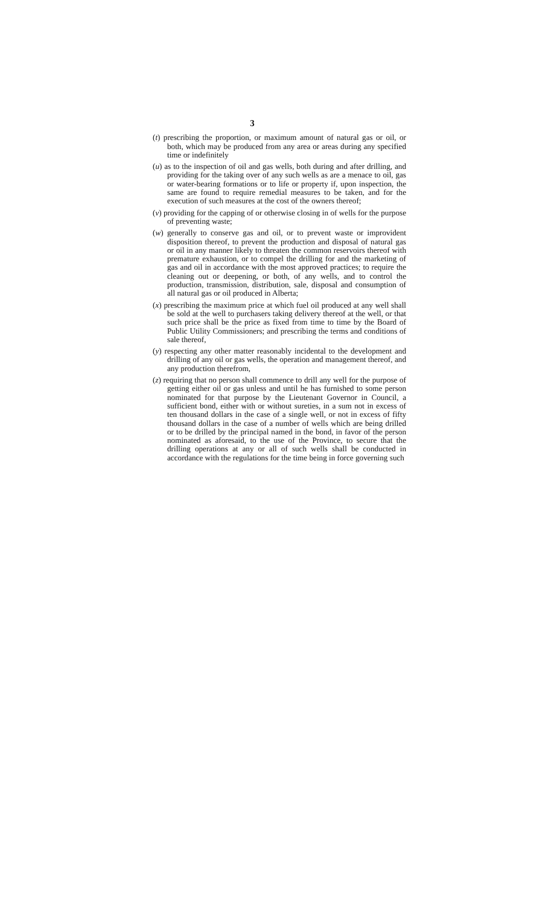3
(t) prescribing the proportion, or maximum amount of natural gas or oil, or both, which may be produced from any area or areas during any specified time or indefinitely
(u) as to the inspection of oil and gas wells, both during and after drilling, and providing for the taking over of any such wells as are a menace to oil, gas or water-bearing formations or to life or property if, upon inspection, the same are found to require remedial measures to be taken, and for the execution of such measures at the cost of the owners thereof;
(v) providing for the capping of or otherwise closing in of wells for the purpose of preventing waste;
(w) generally to conserve gas and oil, or to prevent waste or improvident disposition thereof, to prevent the production and disposal of natural gas or oil in any manner likely to threaten the common reservoirs thereof with premature exhaustion, or to compel the drilling for and the marketing of gas and oil in accordance with the most approved practices; to require the cleaning out or deepening, or both, of any wells, and to control the production, transmission, distribution, sale, disposal and consumption of all natural gas or oil produced in Alberta;
(x) prescribing the maximum price at which fuel oil produced at any well shall be sold at the well to purchasers taking delivery thereof at the well, or that such price shall be the price as fixed from time to time by the Board of Public Utility Commissioners; and prescribing the terms and conditions of sale thereof,
(y) respecting any other matter reasonably incidental to the development and drilling of any oil or gas wells, the operation and management thereof, and any production therefrom,
(z) requiring that no person shall commence to drill any well for the purpose of getting either oil or gas unless and until he has furnished to some person nominated for that purpose by the Lieutenant Governor in Council, a sufficient bond, either with or without sureties, in a sum not in excess of ten thousand dollars in the case of a single well, or not in excess of fifty thousand dollars in the case of a number of wells which are being drilled or to be drilled by the principal named in the bond, in favor of the person nominated as aforesaid, to the use of the Province, to secure that the drilling operations at any or all of such wells shall be conducted in accordance with the regulations for the time being in force governing such